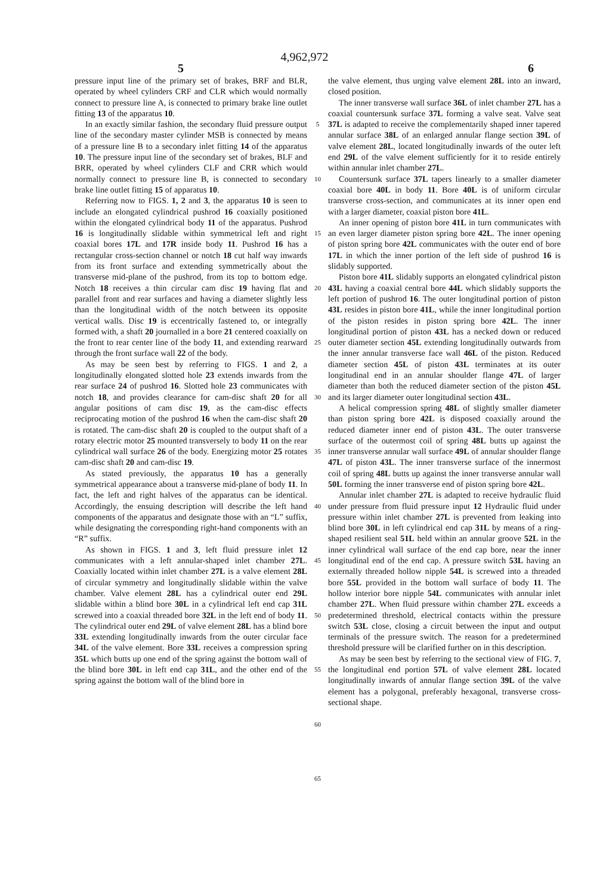4,962,972
5 6
pressure input line of the primary set of brakes, BRF and BLR, operated by wheel cylinders CRF and CLR which would normally connect to pressure line A, is connected to primary brake line outlet fitting 13 of the apparatus 10.
In an exactly similar fashion, the secondary fluid pressure output line of the secondary master cylinder MSB is connected by means of a pressure line B to a secondary inlet fitting 14 of the apparatus 10. The pressure input line of the secondary set of brakes, BLF and BRR, operated by wheel cylinders CLF and CRR which would normally connect to pressure line B, is connected to secondary brake line outlet fitting 15 of apparatus 10.
Referring now to FIGS. 1, 2 and 3, the apparatus 10 is seen to include an elongated cylindrical pushrod 16 coaxially positioned within the elongated cylindrical body 11 of the apparatus. Pushrod 16 is longitudinally slidable within symmetrical left and right coaxial bores 17L and 17R inside body 11. Pushrod 16 has a rectangular cross-section channel or notch 18 cut half way inwards from its front surface and extending symmetrically about the transverse mid-plane of the pushrod, from its top to bottom edge. Notch 18 receives a thin circular cam disc 19 having flat and parallel front and rear surfaces and having a diameter slightly less than the longitudinal width of the notch between its opposite vertical walls. Disc 19 is eccentrically fastened to, or integrally formed with, a shaft 20 journalled in a bore 21 centered coaxially on the front to rear center line of the body 11, and extending rearward through the front surface wall 22 of the body.
As may be seen best by referring to FIGS. 1 and 2, a longitudinally elongated slotted hole 23 extends inwards from the rear surface 24 of pushrod 16. Slotted hole 23 communicates with notch 18, and provides clearance for cam-disc shaft 20 for all angular positions of cam disc 19, as the cam-disc effects reciprocating motion of the pushrod 16 when the cam-disc shaft 20 is rotated. The cam-disc shaft 20 is coupled to the output shaft of a rotary electric motor 25 mounted transversely to body 11 on the rear cylindrical wall surface 26 of the body. Energizing motor 25 rotates cam-disc shaft 20 and cam-disc 19.
As stated previously, the apparatus 10 has a generally symmetrical appearance about a transverse mid-plane of body 11. In fact, the left and right halves of the apparatus can be identical. Accordingly, the ensuing description will describe the left hand components of the apparatus and designate those with an “L” suffix, while designating the corresponding right-hand components with an “R” suffix.
As shown in FIGS. 1 and 3, left fluid pressure inlet 12 communicates with a left annular-shaped inlet chamber 27L. Coaxially located within inlet chamber 27L is a valve element 28L of circular symmetry and longitudinally slidable within the valve chamber. Valve element 28L has a cylindrical outer end 29L slidable within a blind bore 30L in a cylindrical left end cap 31L screwed into a coaxial threaded bore 32L in the left end of body 11. The cylindrical outer end 29L of valve element 28L has a blind bore 33L extending longitudinally inwards from the outer circular face 34L of the valve element. Bore 33L receives a compression spring 35L which butts up one end of the spring against the bottom wall of the blind bore 30L in left end cap 31L, and the other end of the spring against the bottom wall of the blind bore in
5
10
15
20
25
30
35
40
45
50
55
60
65
the valve element, thus urging valve element 28L into an inward, closed position.
The inner transverse wall surface 36L of inlet chamber 27L has a coaxial countersunk surface 37L forming a valve seat. Valve seat 37L is adapted to receive the complementarily shaped inner tapered annular surface 38L of an enlarged annular flange section 39L of valve element 28L, located longitudinally inwards of the outer left end 29L of the valve element sufficiently for it to reside entirely within annular inlet chamber 27L.
Countersunk surface 37L tapers linearly to a smaller diameter coaxial bore 40L in body 11. Bore 40L is of uniform circular transverse cross-section, and communicates at its inner open end with a larger diameter, coaxial piston bore 41L.
An inner opening of piston bore 41L in turn communicates with an even larger diameter piston spring bore 42L. The inner opening of piston spring bore 42L communicates with the outer end of bore 17L in which the inner portion of the left side of pushrod 16 is slidably supported.
Piston bore 41L slidably supports an elongated cylindrical piston 43L having a coaxial central bore 44L which slidably supports the left portion of pushrod 16. The outer longitudinal portion of piston 43L resides in piston bore 41L, while the inner longitudinal portion of the piston resides in piston spring bore 42L. The inner longitudinal portion of piston 43L has a necked down or reduced outer diameter section 45L extending longitudinally outwards from the inner annular transverse face wall 46L of the piston. Reduced diameter section 45L of piston 43L terminates at its outer longitudinal end in an annular shoulder flange 47L of larger diameter than both the reduced diameter section of the piston 45L and its larger diameter outer longitudinal section 43L.
A helical compression spring 48L of slightly smaller diameter than piston spring bore 42L is disposed coaxially around the reduced diameter inner end of piston 43L. The outer transverse surface of the outermost coil of spring 48L butts up against the inner transverse annular wall surface 49L of annular shoulder flange 47L of piston 43L. The inner transverse surface of the innermost coil of spring 48L butts up against the inner transverse annular wall 50L forming the inner transverse end of piston spring bore 42L.
Annular inlet chamber 27L is adapted to receive hydraulic fluid under pressure from fluid pressure input 12 Hydraulic fluid under pressure within inlet chamber 27L is prevented from leaking into blind bore 30L in left cylindrical end cap 31L by means of a ring-shaped resilient seal 51L held within an annular groove 52L in the inner cylindrical wall surface of the end cap bore, near the inner longitudinal end of the end cap. A pressure switch 53L having an externally threaded hollow nipple 54L is screwed into a threaded bore 55L provided in the bottom wall surface of body 11. The hollow interior bore nipple 54L communicates with annular inlet chamber 27L. When fluid pressure within chamber 27L exceeds a predetermined threshold, electrical contacts within the pressure switch 53L close, closing a circuit between the input and output terminals of the pressure switch. The reason for a predetermined threshold pressure will be clarified further on in this description.
As may be seen best by referring to the sectional view of FIG. 7, the longitudinal end portion 57L of valve element 28L located longitudinally inwards of annular flange section 39L of the valve element has a polygonal, preferably hexagonal, transverse cross-sectional shape.